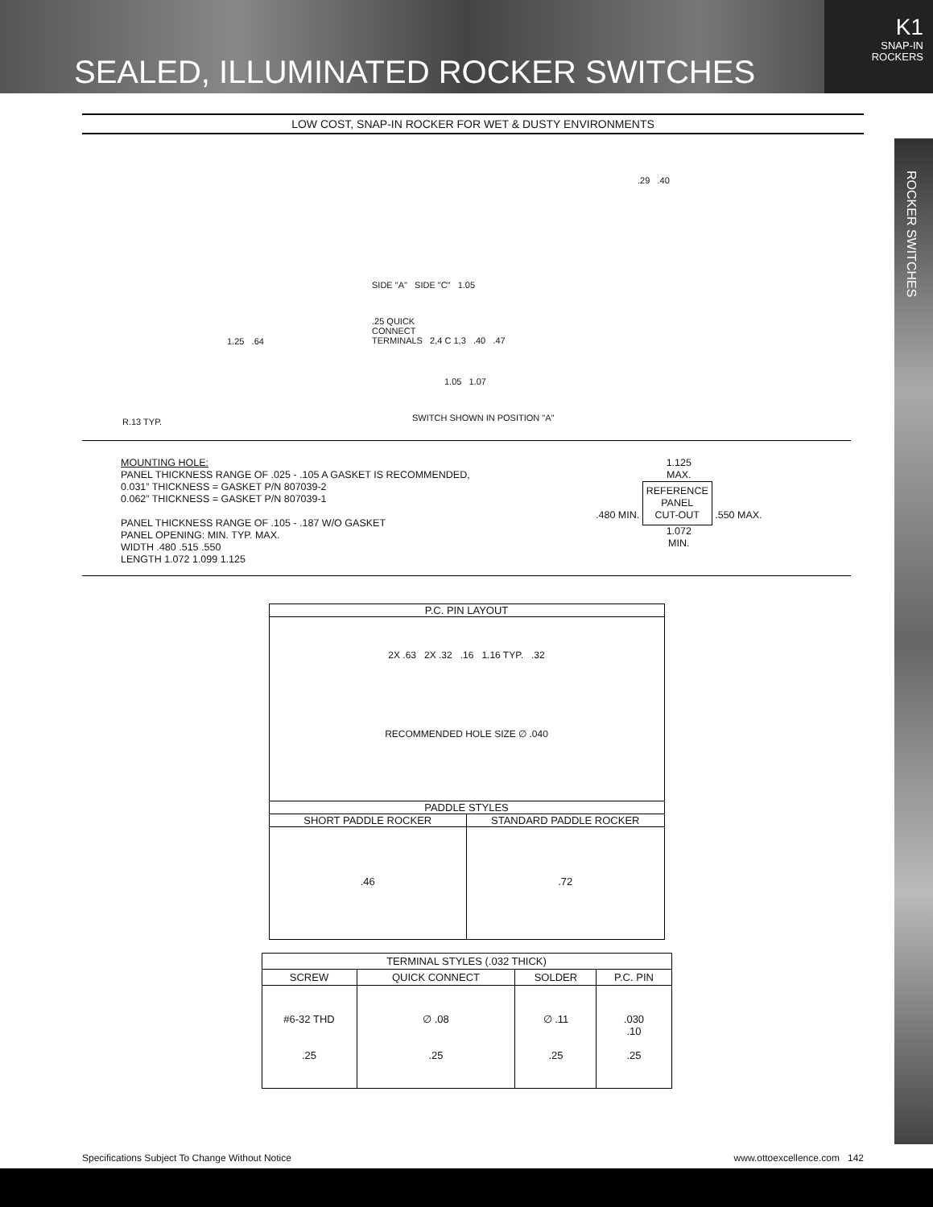SEALED, ILLUMINATED ROCKER SWITCHES
K1
SNAP-IN
ROCKERS
ROCKER SWITCHES
LOW COST, SNAP-IN ROCKER FOR WET & DUSTY ENVIRONMENTS
.29 .40
SIDE "A" SIDE "C" 1.05
.25 QUICK
CONNECT
TERMINALS 2,4 C 1,3 .40 .47
1.25 .64
1.05 1.07
R.13 TYP. SWITCH SHOWN IN POSITION "A"
MOUNTING HOLE:
PANEL THICKNESS RANGE OF .025 - .105 A GASKET IS RECOMMENDED,
0.031” THICKNESS = GASKET P/N 807039-2
0.062” THICKNESS = GASKET P/N 807039-1
PANEL THICKNESS RANGE OF .105 - .187 W/O GASKET
PANEL OPENING: MIN. TYP. MAX.
WIDTH .480 .515 .550
LENGTH 1.072 1.099 1.125
1.125
MAX.
.480 MIN. REFERENCE
PANEL
CUT-OUT .550 MAX.
1.072
MIN.
P.C. PIN LAYOUT
2X .63 2X .32 .16 1.16 TYP. .32
RECOMMENDED HOLE SIZE ∅ .040
PADDLE STYLES
SHORT PADDLE ROCKER
.46
STANDARD PADDLE ROCKER
.72
| TERMINAL STYLES (.032 THICK) | | | |
| --- | --- | --- | --- |
| SCREW | QUICK CONNECT | SOLDER | P.C. PIN |
| #6-32 THD .25 | ∅ .08 .25 | ∅ .11 .25 | .030 .10 .25 |
Specifications Subject To Change Without Notice www.ottoexcellence.com 142